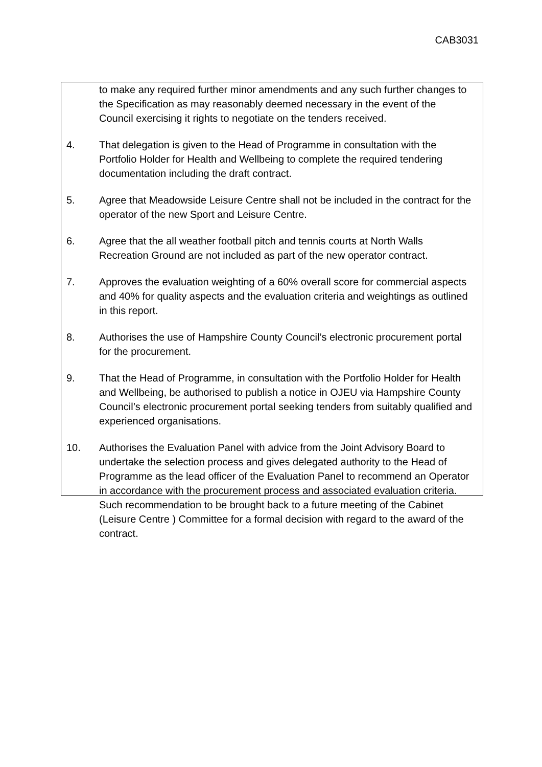CAB3031
to make any required further minor amendments and any such further changes to the Specification as may reasonably deemed necessary in the event of the Council exercising it rights to negotiate on the tenders received.
4. That delegation is given to the Head of Programme in consultation with the Portfolio Holder for Health and Wellbeing to complete the required tendering documentation including the draft contract.
5. Agree that Meadowside Leisure Centre shall not be included in the contract for the operator of the new Sport and Leisure Centre.
6. Agree that the all weather football pitch and tennis courts at North Walls Recreation Ground are not included as part of the new operator contract.
7. Approves the evaluation weighting of a 60% overall score for commercial aspects and 40% for quality aspects and the evaluation criteria and weightings as outlined in this report.
8. Authorises the use of Hampshire County Council’s electronic procurement portal for the procurement.
9. That the Head of Programme, in consultation with the Portfolio Holder for Health and Wellbeing, be authorised to publish a notice in OJEU via Hampshire County Council’s electronic procurement portal seeking tenders from suitably qualified and experienced organisations.
10. Authorises the Evaluation Panel with advice from the Joint Advisory Board to undertake the selection process and gives delegated authority to the Head of Programme as the lead officer of the Evaluation Panel to recommend an Operator in accordance with the procurement process and associated evaluation criteria. Such recommendation to be brought back to a future meeting of the Cabinet (Leisure Centre ) Committee for a formal decision with regard to the award of the contract.